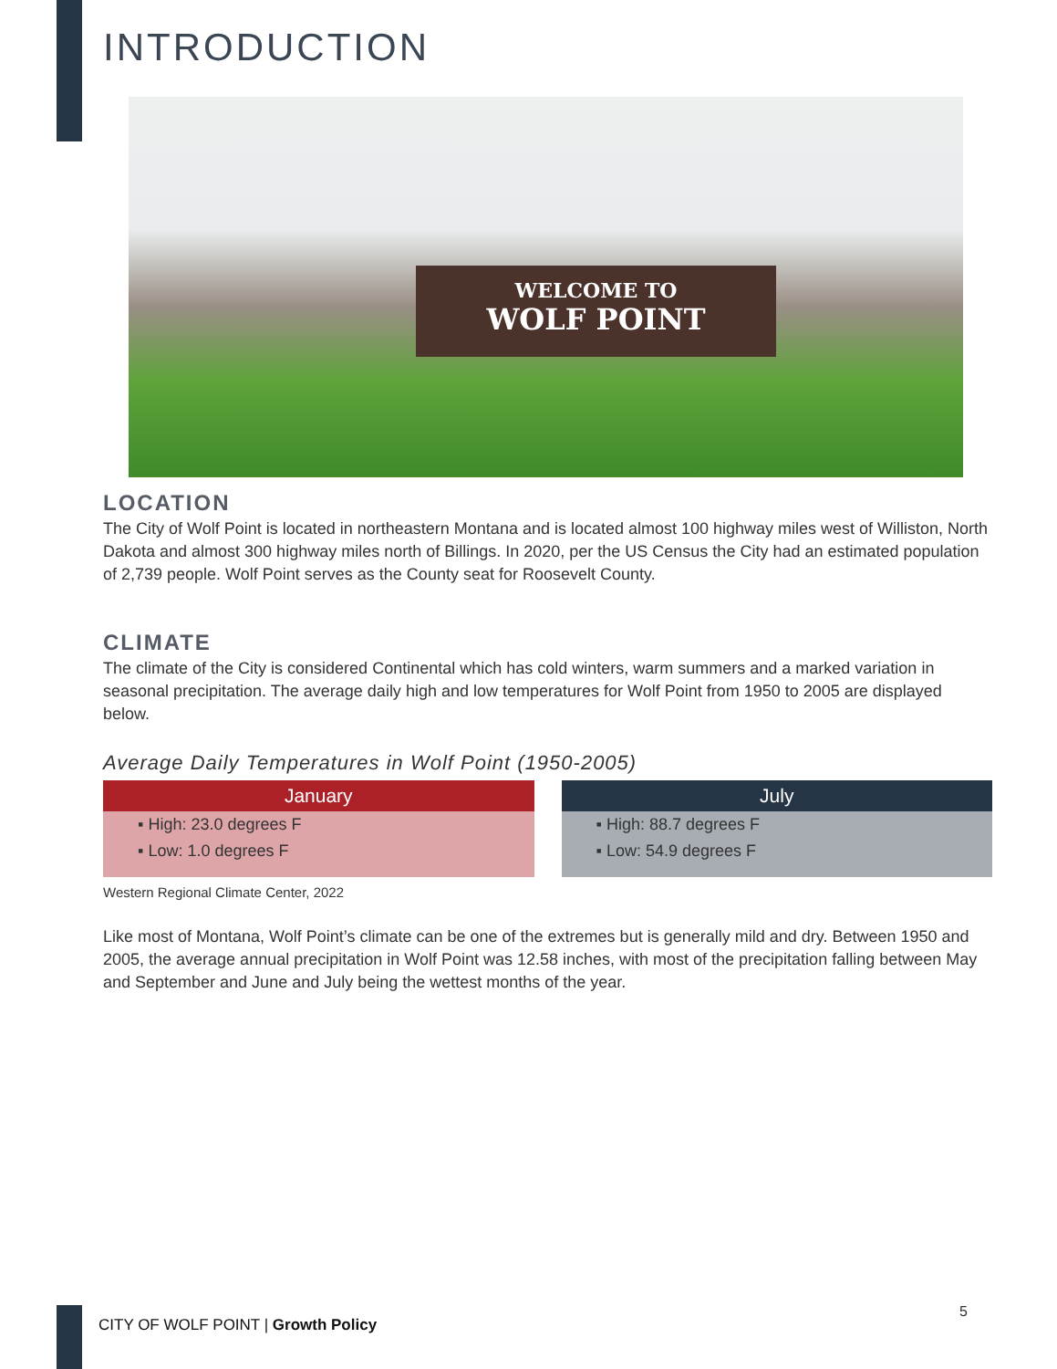INTRODUCTION
WELCOME TO
WOLF POINT
LOCATION
The City of Wolf Point is located in northeastern Montana and is located almost 100 highway miles west of Williston, North Dakota and almost 300 highway miles north of Billings. In 2020, per the US Census the City had an estimated population of 2,739 people. Wolf Point serves as the County seat for Roosevelt County.
CLIMATE
The climate of the City is considered Continental which has cold winters, warm summers and a marked variation in seasonal precipitation. The average daily high and low temperatures for Wolf Point from 1950 to 2005 are displayed below.
Average Daily Temperatures in Wolf Point (1950-2005)
| January |
| --- |
| ▪ High: 23.0 degrees F |
| ▪ Low: 1.0 degrees F |
| July |
| --- |
| ▪ High: 88.7 degrees F |
| ▪ Low: 54.9 degrees F |
Western Regional Climate Center, 2022
Like most of Montana, Wolf Point’s climate can be one of the extremes but is generally mild and dry. Between 1950 and 2005, the average annual precipitation in Wolf Point was 12.58 inches, with most of the precipitation falling between May and September and June and July being the wettest months of the year.
CITY OF WOLF POINT | Growth Policy
5